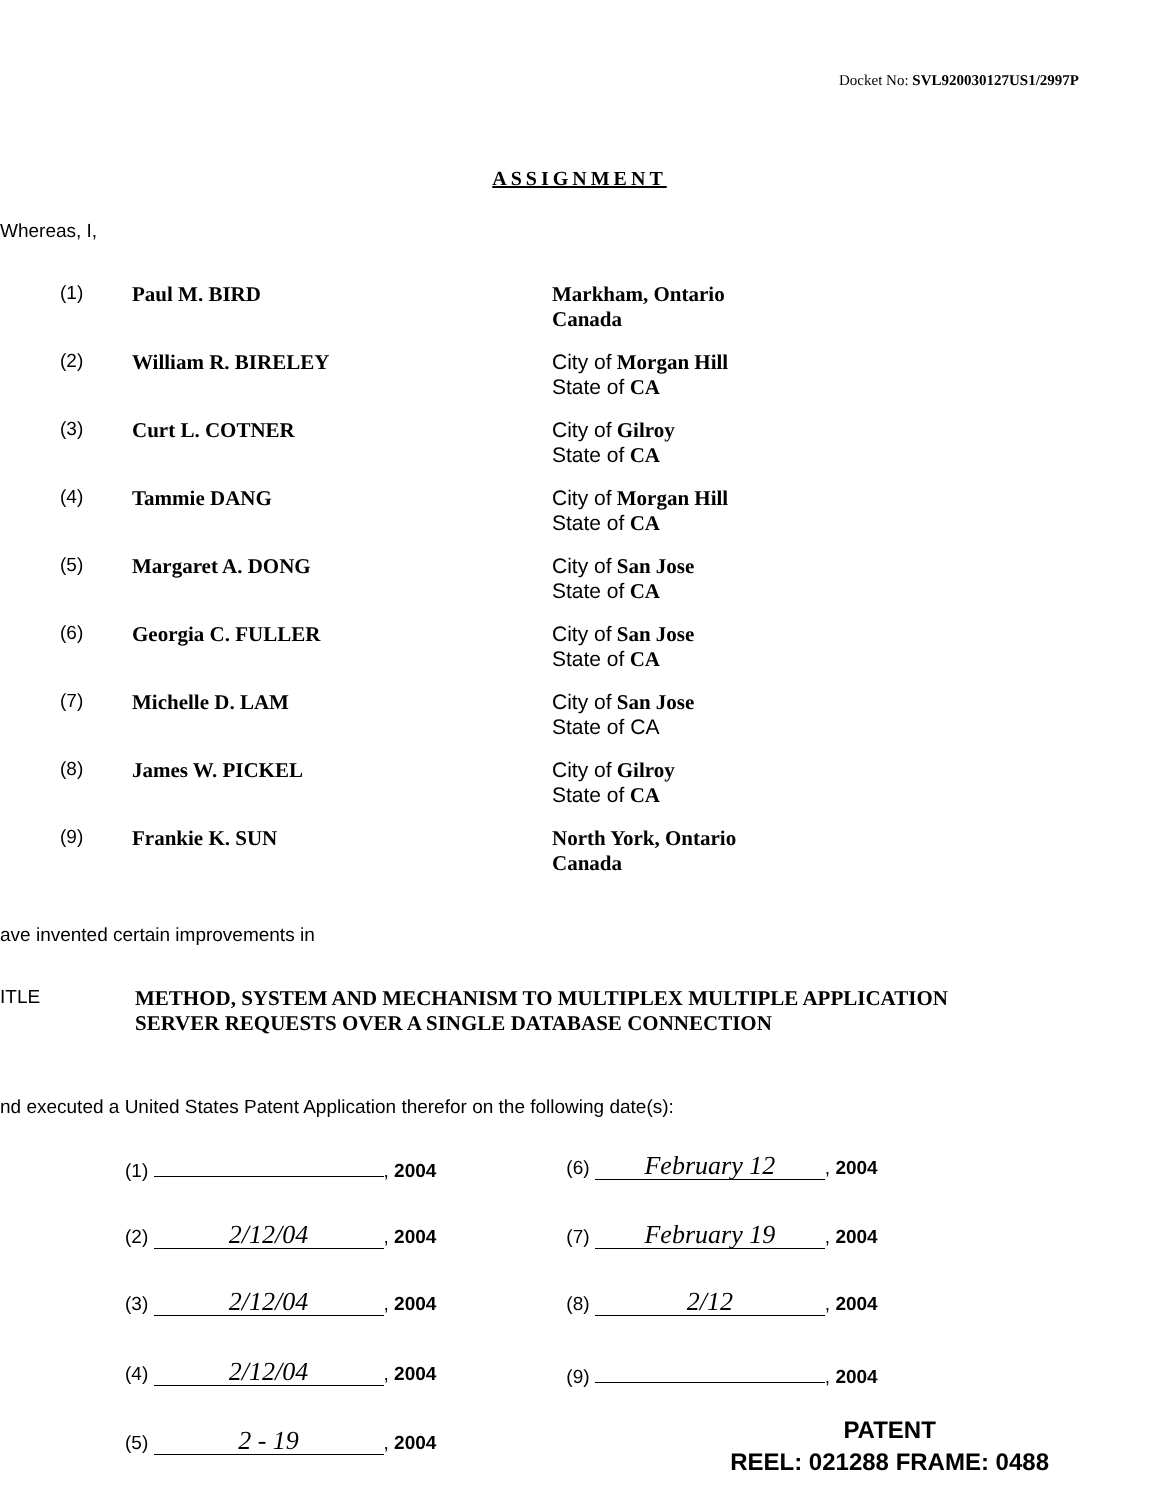Docket No: SVL920030127US1/2997P
ASSIGNMENT
Whereas, I,
| (1) | Paul M. BIRD | Markham, Ontario Canada |
| (2) | William R. BIRELEY | City of Morgan Hill State of CA |
| (3) | Curt L. COTNER | City of Gilroy State of CA |
| (4) | Tammie DANG | City of Morgan Hill State of CA |
| (5) | Margaret A. DONG | City of San Jose State of CA |
| (6) | Georgia C. FULLER | City of San Jose State of CA |
| (7) | Michelle D. LAM | City of San Jose State of CA |
| (8) | James W. PICKEL | City of Gilroy State of CA |
| (9) | Frankie K. SUN | North York, Ontario Canada |
ave invented certain improvements in
ITLE METHOD, SYSTEM AND MECHANISM TO MULTIPLEX MULTIPLE APPLICATION
SERVER REQUESTS OVER A SINGLE DATABASE CONNECTION
nd executed a United States Patent Application therefor on the following date(s):
| (1) , 2004 | | (6) February 12 , 2004 |
| (2) 2/12/04 , 2004 | | (7) February 19 , 2004 |
| (3) 2/12/04 , 2004 | | (8) 2/12 , 2004 |
| (4) 2/12/04 , 2004 | | (9) , 2004 |
| (5) 2 - 19 , 2004 | | |
PATENT
REEL: 021288 FRAME: 0488